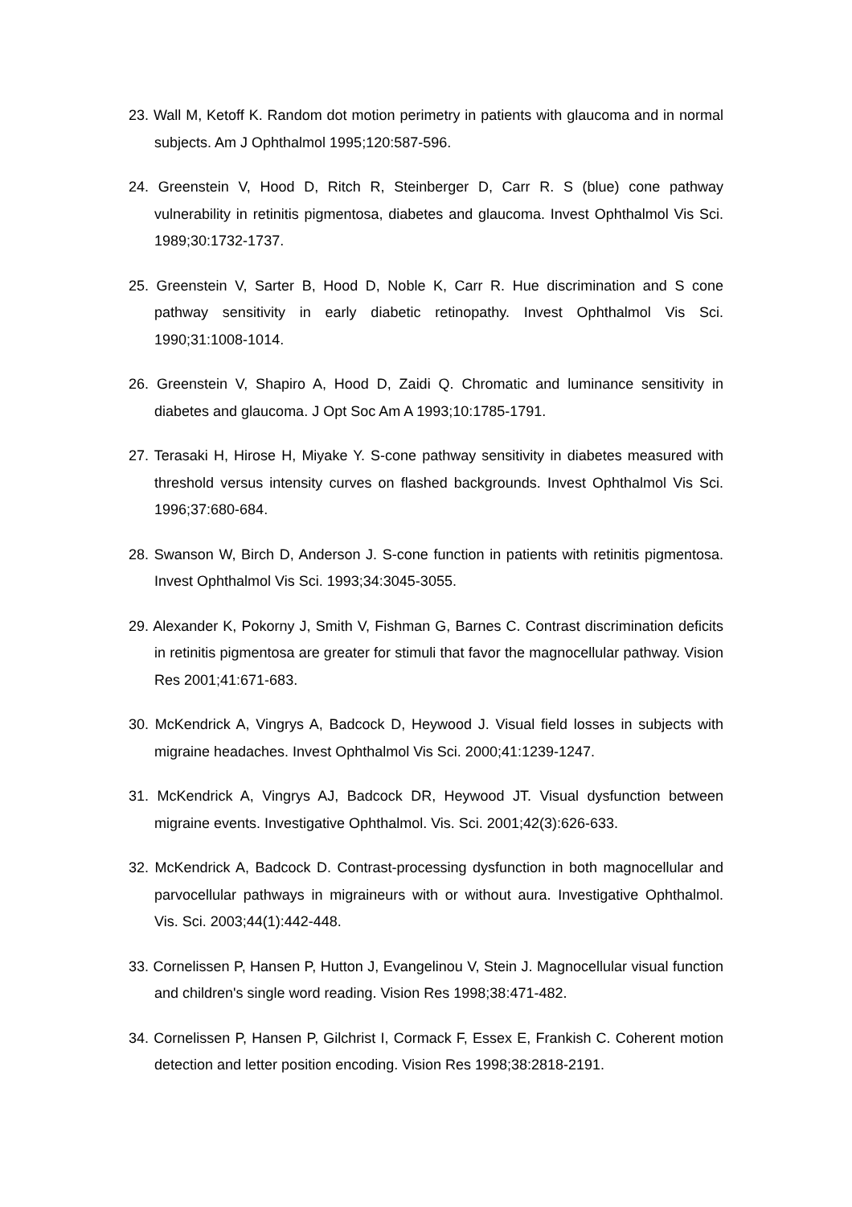23. Wall M, Ketoff K. Random dot motion perimetry in patients with glaucoma and in normal subjects. Am J Ophthalmol 1995;120:587-596.
24. Greenstein V, Hood D, Ritch R, Steinberger D, Carr R. S (blue) cone pathway vulnerability in retinitis pigmentosa, diabetes and glaucoma. Invest Ophthalmol Vis Sci. 1989;30:1732-1737.
25. Greenstein V, Sarter B, Hood D, Noble K, Carr R. Hue discrimination and S cone pathway sensitivity in early diabetic retinopathy. Invest Ophthalmol Vis Sci. 1990;31:1008-1014.
26. Greenstein V, Shapiro A, Hood D, Zaidi Q. Chromatic and luminance sensitivity in diabetes and glaucoma. J Opt Soc Am A 1993;10:1785-1791.
27. Terasaki H, Hirose H, Miyake Y. S-cone pathway sensitivity in diabetes measured with threshold versus intensity curves on flashed backgrounds. Invest Ophthalmol Vis Sci. 1996;37:680-684.
28. Swanson W, Birch D, Anderson J. S-cone function in patients with retinitis pigmentosa. Invest Ophthalmol Vis Sci. 1993;34:3045-3055.
29. Alexander K, Pokorny J, Smith V, Fishman G, Barnes C. Contrast discrimination deficits in retinitis pigmentosa are greater for stimuli that favor the magnocellular pathway. Vision Res 2001;41:671-683.
30. McKendrick A, Vingrys A, Badcock D, Heywood J. Visual field losses in subjects with migraine headaches. Invest Ophthalmol Vis Sci. 2000;41:1239-1247.
31. McKendrick A, Vingrys AJ, Badcock DR, Heywood JT. Visual dysfunction between migraine events. Investigative Ophthalmol. Vis. Sci. 2001;42(3):626-633.
32. McKendrick A, Badcock D. Contrast-processing dysfunction in both magnocellular and parvocellular pathways in migraineurs with or without aura. Investigative Ophthalmol. Vis. Sci. 2003;44(1):442-448.
33. Cornelissen P, Hansen P, Hutton J, Evangelinou V, Stein J. Magnocellular visual function and children's single word reading. Vision Res 1998;38:471-482.
34. Cornelissen P, Hansen P, Gilchrist I, Cormack F, Essex E, Frankish C. Coherent motion detection and letter position encoding. Vision Res 1998;38:2818-2191.